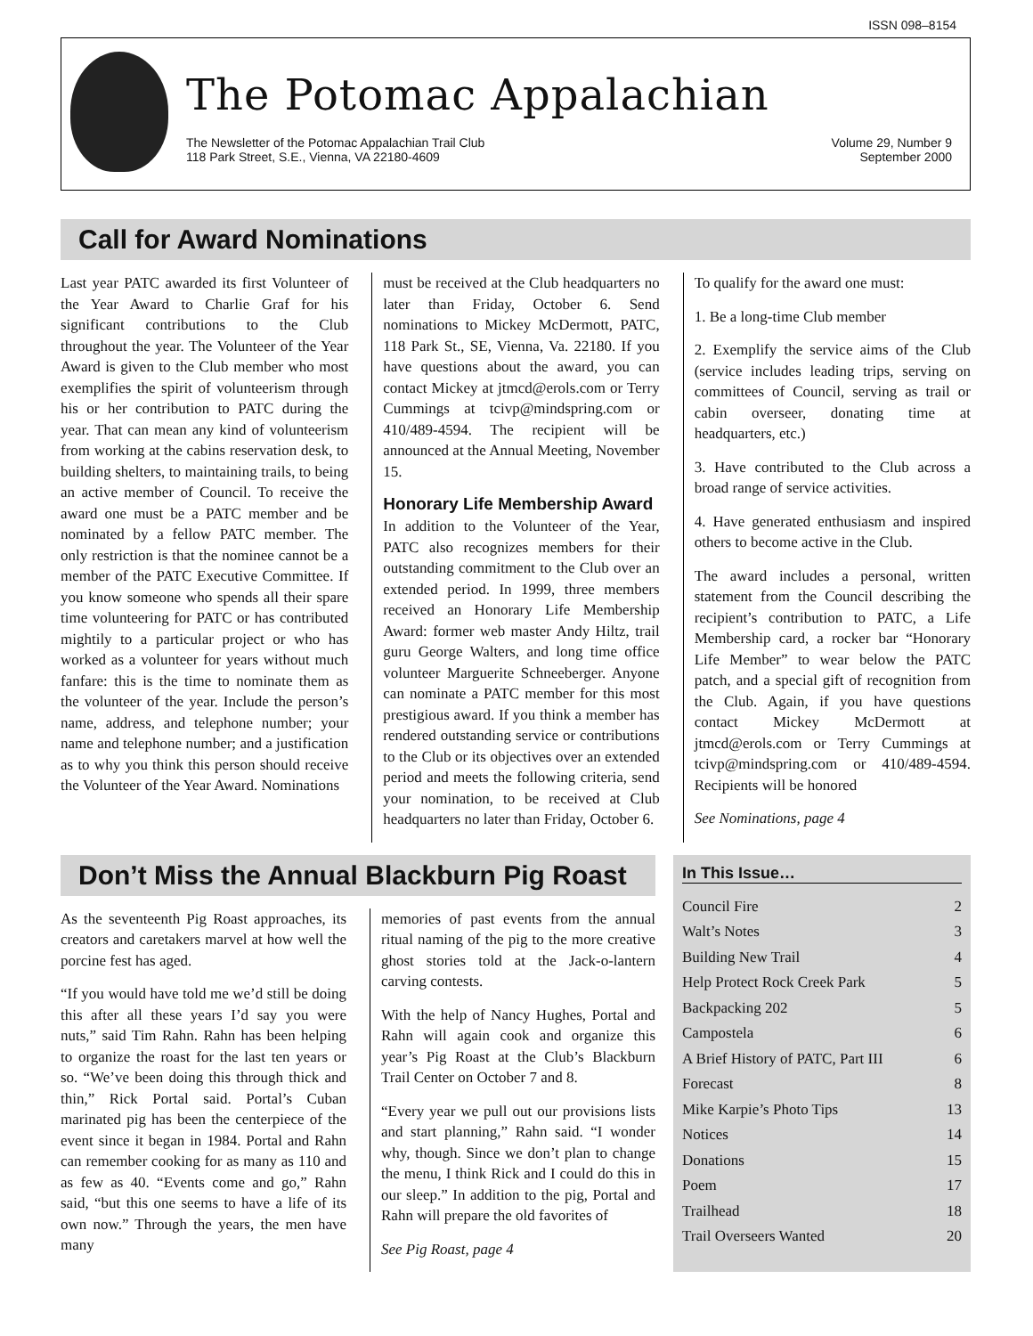ISSN 098–8154
The Potomac Appalachian
The Newsletter of the Potomac Appalachian Trail Club
118 Park Street, S.E., Vienna, VA 22180-4609
Volume 29, Number 9
September 2000
Call for Award Nominations
Last year PATC awarded its first Volunteer of the Year Award to Charlie Graf for his significant contributions to the Club throughout the year. The Volunteer of the Year Award is given to the Club member who most exemplifies the spirit of volunteerism through his or her contribution to PATC during the year. That can mean any kind of volunteerism from working at the cabins reservation desk, to building shelters, to maintaining trails, to being an active member of Council. To receive the award one must be a PATC member and be nominated by a fellow PATC member. The only restriction is that the nominee cannot be a member of the PATC Executive Committee. If you know someone who spends all their spare time volunteering for PATC or has contributed mightily to a particular project or who has worked as a volunteer for years without much fanfare: this is the time to nominate them as the volunteer of the year. Include the person’s name, address, and telephone number; your name and telephone number; and a justification as to why you think this person should receive the Volunteer of the Year Award. Nominations
must be received at the Club headquarters no later than Friday, October 6. Send nominations to Mickey McDermott, PATC, 118 Park St., SE, Vienna, Va. 22180. If you have questions about the award, you can contact Mickey at jtmcd@erols.com or Terry Cummings at tcivp@mindspring.com or 410/489-4594. The recipient will be announced at the Annual Meeting, November 15.
Honorary Life Membership Award
In addition to the Volunteer of the Year, PATC also recognizes members for their outstanding commitment to the Club over an extended period. In 1999, three members received an Honorary Life Membership Award: former web master Andy Hiltz, trail guru George Walters, and long time office volunteer Marguerite Schneeberger. Anyone can nominate a PATC member for this most prestigious award. If you think a member has rendered outstanding service or contributions to the Club or its objectives over an extended period and meets the following criteria, send your nomination, to be received at Club headquarters no later than Friday, October 6.
To qualify for the award one must:
1. Be a long-time Club member
2. Exemplify the service aims of the Club (service includes leading trips, serving on committees of Council, serving as trail or cabin overseer, donating time at headquarters, etc.)
3. Have contributed to the Club across a broad range of service activities.
4. Have generated enthusiasm and inspired others to become active in the Club.
The award includes a personal, written statement from the Council describing the recipient’s contribution to PATC, a Life Membership card, a rocker bar “Honorary Life Member” to wear below the PATC patch, and a special gift of recognition from the Club. Again, if you have questions contact Mickey McDermott at jtmcd@erols.com or Terry Cummings at tcivp@mindspring.com or 410/489-4594. Recipients will be honored
See Nominations, page 4
Don’t Miss the Annual Blackburn Pig Roast
As the seventeenth Pig Roast approaches, its creators and caretakers marvel at how well the porcine fest has aged.
“If you would have told me we’d still be doing this after all these years I’d say you were nuts,” said Tim Rahn. Rahn has been helping to organize the roast for the last ten years or so. “We’ve been doing this through thick and thin,” Rick Portal said. Portal’s Cuban marinated pig has been the centerpiece of the event since it began in 1984. Portal and Rahn can remember cooking for as many as 110 and as few as 40. “Events come and go,” Rahn said, “but this one seems to have a life of its own now.” Through the years, the men have many
memories of past events from the annual ritual naming of the pig to the more creative ghost stories told at the Jack-o-lantern carving contests.
With the help of Nancy Hughes, Portal and Rahn will again cook and organize this year’s Pig Roast at the Club’s Blackburn Trail Center on October 7 and 8.
“Every year we pull out our provisions lists and start planning,” Rahn said. “I wonder why, though. Since we don’t plan to change the menu, I think Rick and I could do this in our sleep.” In addition to the pig, Portal and Rahn will prepare the old favorites of
See Pig Roast, page 4
In This Issue…
Council Fire 2
Walt’s Notes 3
Building New Trail 4
Help Protect Rock Creek Park 5
Backpacking 202 5
Campostela 6
A Brief History of PATC, Part III 6
Forecast 8
Mike Karpie’s Photo Tips 13
Notices 14
Donations 15
Poem 17
Trailhead 18
Trail Overseers Wanted 20